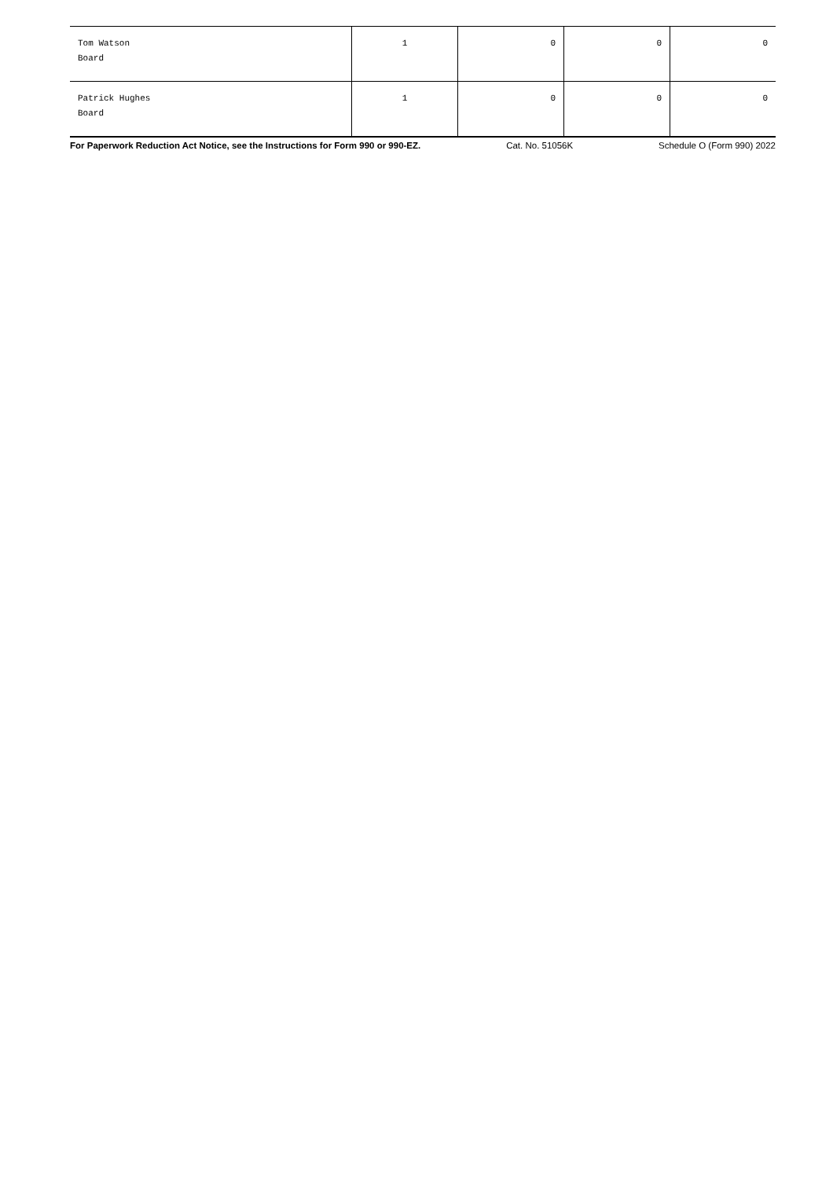| Tom Watson Board | 1 | 0 | 0 | 0 |
| Patrick Hughes Board | 1 | 0 | 0 | 0 |
For Paperwork Reduction Act Notice, see the Instructions for Form 990 or 990-EZ. Cat. No. 51056K Schedule O (Form 990) 2022